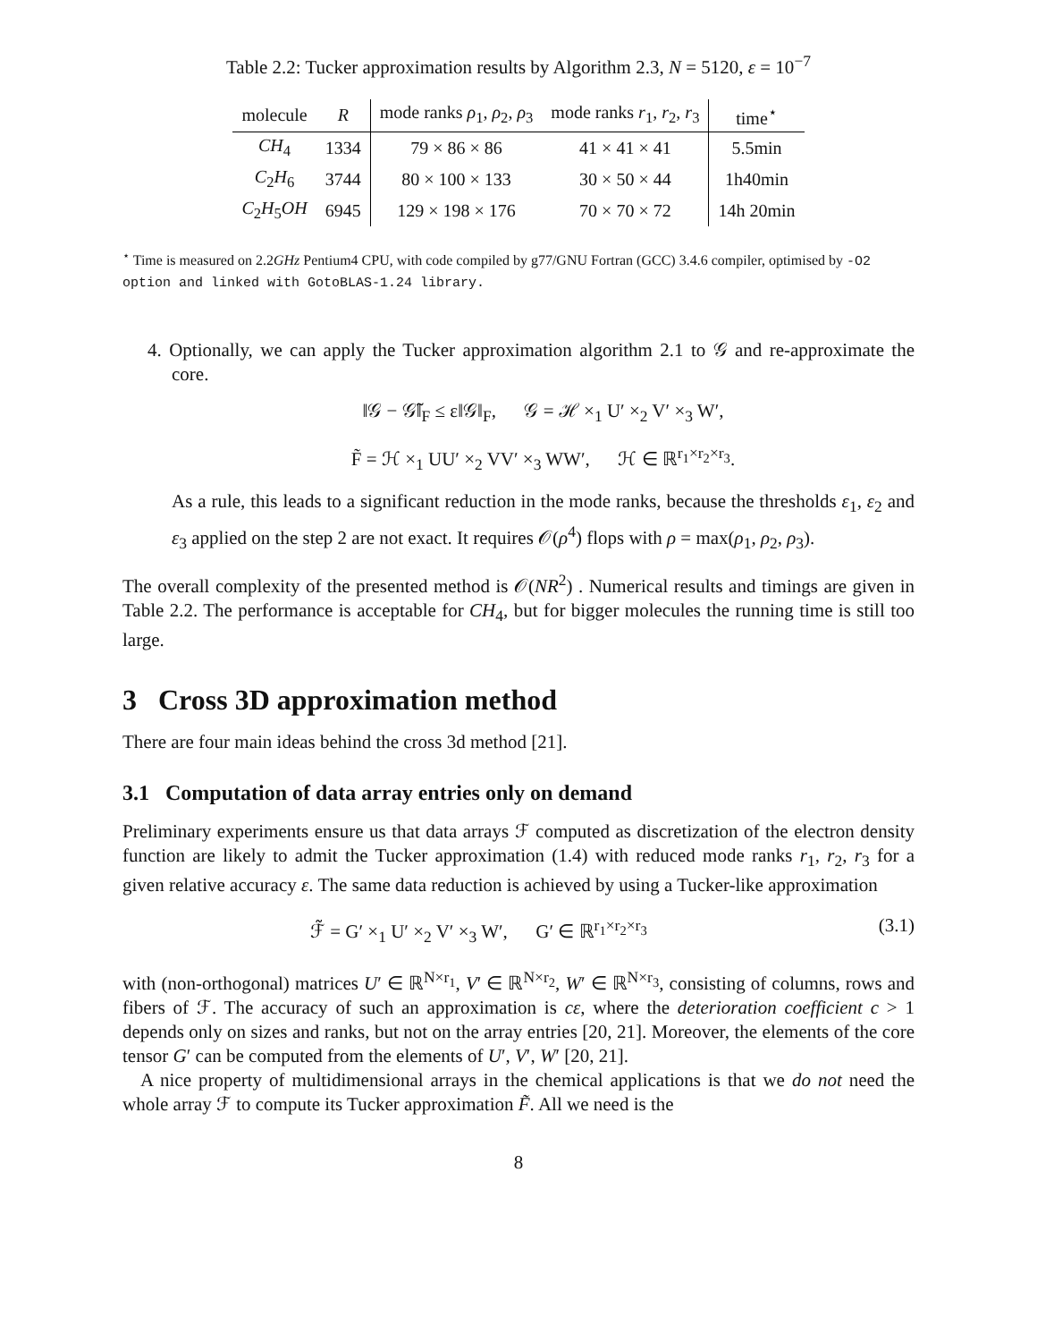Table 2.2: Tucker approximation results by Algorithm 2.3, N = 5120, ε = 10<sup>−7</sup>
| molecule | R | mode ranks ρ<sub>1</sub>, ρ<sub>2</sub>, ρ<sub>3</sub> | mode ranks r<sub>1</sub>, r<sub>2</sub>, r<sub>3</sub> | time<sup>⋆</sup> |
| --- | --- | --- | --- | --- |
| CH<sub>4</sub> | 1334 | 79 × 86 × 86 | 41 × 41 × 41 | 5.5min |
| C<sub>2</sub> H<sub>6</sub> | 3744 | 80 × 100 × 133 | 30 × 50 × 44 | 1h40min |
| C<sub>2</sub> H<sub>5</sub> OH | 6945 | 129 × 198 × 176 | 70 × 70 × 72 | 14h 20min |
<sup>⋆</sup> Time is measured on 2.2GHz Pentium4 CPU, with code compiled by g77/GNU Fortran (GCC) 3.4.6 compiler, optimised by -O2 option and linked with GotoBLAS-1.24 library.
4. Optionally, we can apply the Tucker approximation algorithm 2.1 to 𝒢 and re-approximate the core.
‖𝒢 − 𝒢̃‖<sub>F</sub> ≤ ε‖𝒢‖<sub>F</sub>, 𝒢 = ℋ ×<sub>1</sub> U′ ×<sub>2</sub> V′ ×<sub>3</sub> W′,
F̃ = ℋ ×<sub>1</sub> UU′ ×<sub>2</sub> VV′ ×<sub>3</sub> WW′, ℋ ∈ ℝ<sup>r<sub>1</sub>×r<sub>2</sub>×r<sub>3</sub></sup>.
As a rule, this leads to a significant reduction in the mode ranks, because the thresholds ε<sub>1</sub>, ε<sub>2</sub> and ε<sub>3</sub> applied on the step 2 are not exact. It requires 𝒪(ρ<sup>4</sup>) flops with ρ = max(ρ<sub>1</sub>, ρ<sub>2</sub>, ρ<sub>3</sub>).
The overall complexity of the presented method is 𝒪(NR<sup>2</sup>) . Numerical results and timings are given in Table 2.2. The performance is acceptable for CH<sub>4</sub>, but for bigger molecules the running time is still too large.
3 Cross 3D approximation method
There are four main ideas behind the cross 3d method [21].
3.1 Computation of data array entries only on demand
Preliminary experiments ensure us that data arrays ℱ computed as discretization of the electron density function are likely to admit the Tucker approximation (1.4) with reduced mode ranks r<sub>1</sub>, r<sub>2</sub>, r<sub>3</sub> for a given relative accuracy ε. The same data reduction is achieved by using a Tucker-like approximation
ℱ̃ = G′ ×<sub>1</sub> U′ ×<sub>2</sub> V′ ×<sub>3</sub> W′, G′ ∈ ℝ<sup>r<sub>1</sub>×r<sub>2</sub>×r<sub>3</sub></sup> (3.1)
with (non-orthogonal) matrices U′ ∈ ℝ<sup>N×r<sub>1</sub></sup>, V′ ∈ ℝ<sup>N×r<sub>2</sub></sup>, W′ ∈ ℝ<sup>N×r<sub>3</sub></sup>, consisting of columns, rows and fibers of ℱ. The accuracy of such an approximation is cε, where the deterioration coefficient c > 1 depends only on sizes and ranks, but not on the array entries [20, 21]. Moreover, the elements of the core tensor G′ can be computed from the elements of U′, V′, W′ [20, 21].
A nice property of multidimensional arrays in the chemical applications is that we do not need the whole array ℱ to compute its Tucker approximation F̃. All we need is the
8